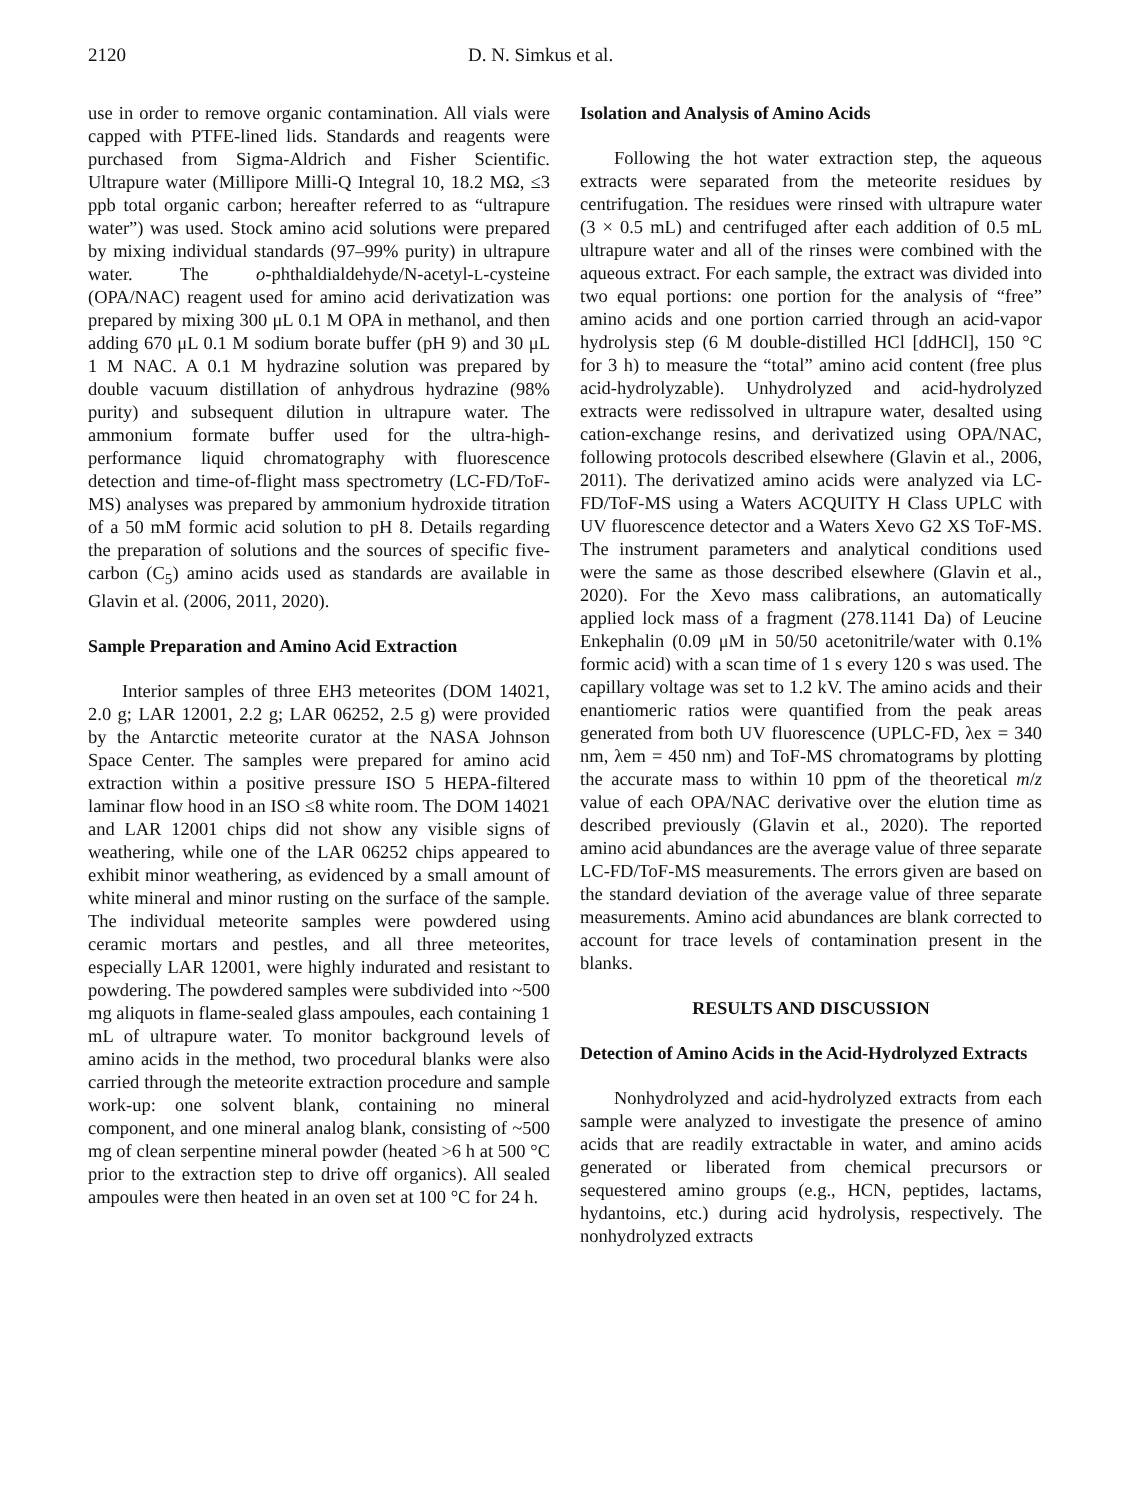2120 D. N. Simkus et al.
use in order to remove organic contamination. All vials were capped with PTFE-lined lids. Standards and reagents were purchased from Sigma-Aldrich and Fisher Scientific. Ultrapure water (Millipore Milli-Q Integral 10, 18.2 MΩ, ≤3 ppb total organic carbon; hereafter referred to as “ultrapure water”) was used. Stock amino acid solutions were prepared by mixing individual standards (97–99% purity) in ultrapure water. The o-phthaldialdehyde/N-acetyl-L-cysteine (OPA/NAC) reagent used for amino acid derivatization was prepared by mixing 300 μL 0.1 M OPA in methanol, and then adding 670 μL 0.1 M sodium borate buffer (pH 9) and 30 μL 1 M NAC. A 0.1 M hydrazine solution was prepared by double vacuum distillation of anhydrous hydrazine (98% purity) and subsequent dilution in ultrapure water. The ammonium formate buffer used for the ultra-high-performance liquid chromatography with fluorescence detection and time-of-flight mass spectrometry (LC-FD/ToF-MS) analyses was prepared by ammonium hydroxide titration of a 50 mM formic acid solution to pH 8. Details regarding the preparation of solutions and the sources of specific five-carbon (C<sub>5</sub>) amino acids used as standards are available in Glavin et al. (2006, 2011, 2020).
Sample Preparation and Amino Acid Extraction
Interior samples of three EH3 meteorites (DOM 14021, 2.0 g; LAR 12001, 2.2 g; LAR 06252, 2.5 g) were provided by the Antarctic meteorite curator at the NASA Johnson Space Center. The samples were prepared for amino acid extraction within a positive pressure ISO 5 HEPA-filtered laminar flow hood in an ISO ≤8 white room. The DOM 14021 and LAR 12001 chips did not show any visible signs of weathering, while one of the LAR 06252 chips appeared to exhibit minor weathering, as evidenced by a small amount of white mineral and minor rusting on the surface of the sample. The individual meteorite samples were powdered using ceramic mortars and pestles, and all three meteorites, especially LAR 12001, were highly indurated and resistant to powdering. The powdered samples were subdivided into ~500 mg aliquots in flame-sealed glass ampoules, each containing 1 mL of ultrapure water. To monitor background levels of amino acids in the method, two procedural blanks were also carried through the meteorite extraction procedure and sample work-up: one solvent blank, containing no mineral component, and one mineral analog blank, consisting of ~500 mg of clean serpentine mineral powder (heated >6 h at 500 °C prior to the extraction step to drive off organics). All sealed ampoules were then heated in an oven set at 100 °C for 24 h.
Isolation and Analysis of Amino Acids
Following the hot water extraction step, the aqueous extracts were separated from the meteorite residues by centrifugation. The residues were rinsed with ultrapure water (3 × 0.5 mL) and centrifuged after each addition of 0.5 mL ultrapure water and all of the rinses were combined with the aqueous extract. For each sample, the extract was divided into two equal portions: one portion for the analysis of “free” amino acids and one portion carried through an acid-vapor hydrolysis step (6 M double-distilled HCl [ddHCl], 150 °C for 3 h) to measure the “total” amino acid content (free plus acid-hydrolyzable). Unhydrolyzed and acid-hydrolyzed extracts were redissolved in ultrapure water, desalted using cation-exchange resins, and derivatized using OPA/NAC, following protocols described elsewhere (Glavin et al., 2006, 2011). The derivatized amino acids were analyzed via LC-FD/ToF-MS using a Waters ACQUITY H Class UPLC with UV fluorescence detector and a Waters Xevo G2 XS ToF-MS. The instrument parameters and analytical conditions used were the same as those described elsewhere (Glavin et al., 2020). For the Xevo mass calibrations, an automatically applied lock mass of a fragment (278.1141 Da) of Leucine Enkephalin (0.09 μM in 50/50 acetonitrile/water with 0.1% formic acid) with a scan time of 1 s every 120 s was used. The capillary voltage was set to 1.2 kV. The amino acids and their enantiomeric ratios were quantified from the peak areas generated from both UV fluorescence (UPLC-FD, λex = 340 nm, λem = 450 nm) and ToF-MS chromatograms by plotting the accurate mass to within 10 ppm of the theoretical m/z value of each OPA/NAC derivative over the elution time as described previously (Glavin et al., 2020). The reported amino acid abundances are the average value of three separate LC-FD/ToF-MS measurements. The errors given are based on the standard deviation of the average value of three separate measurements. Amino acid abundances are blank corrected to account for trace levels of contamination present in the blanks.
RESULTS AND DISCUSSION
Detection of Amino Acids in the Acid-Hydrolyzed Extracts
Nonhydrolyzed and acid-hydrolyzed extracts from each sample were analyzed to investigate the presence of amino acids that are readily extractable in water, and amino acids generated or liberated from chemical precursors or sequestered amino groups (e.g., HCN, peptides, lactams, hydantoins, etc.) during acid hydrolysis, respectively. The nonhydrolyzed extracts